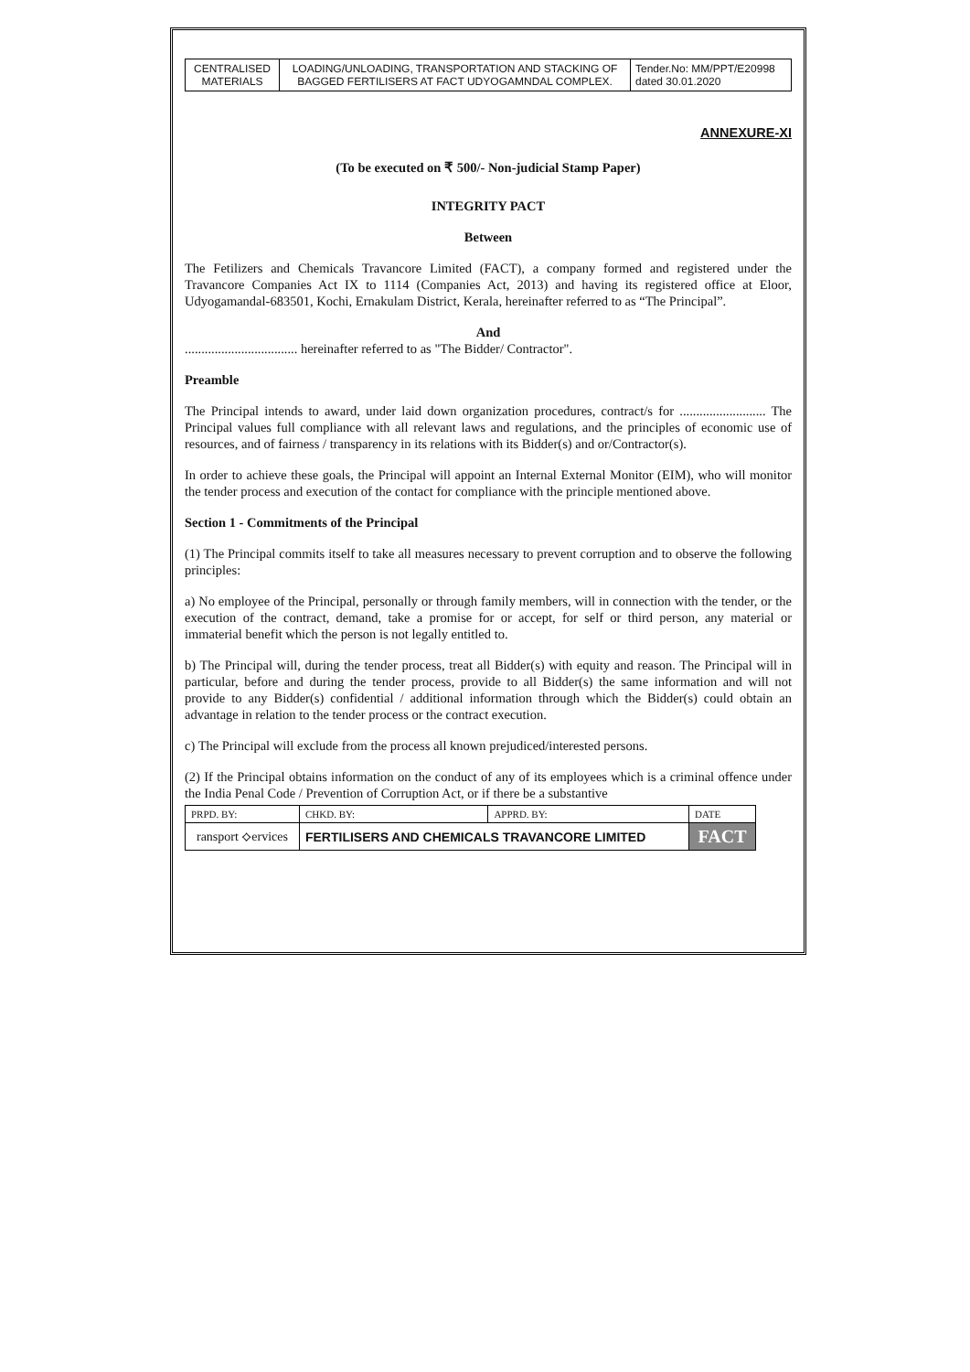| CENTRALISED MATERIALS | LOADING/UNLOADING, TRANSPORTATION AND STACKING OF BAGGED FERTILISERS AT FACT UDYOGAMNDAL COMPLEX. | Tender.No: MM/PPT/E20998 dated 30.01.2020 |
ANNEXURE-XI
(To be executed on ₹ 500/- Non-judicial Stamp Paper)
INTEGRITY PACT
Between
The Fetilizers and Chemicals Travancore Limited (FACT), a company formed and registered under the Travancore Companies Act IX to 1114 (Companies Act, 2013) and having its registered office at Eloor, Udyogamandal-683501, Kochi, Ernakulam District, Kerala, hereinafter referred to as “The Principal”.
And
.................................. hereinafter referred to as "The Bidder/ Contractor".
Preamble
The Principal intends to award, under laid down organization procedures, contract/s for .......................... The Principal values full compliance with all relevant laws and regulations, and the principles of economic use of resources, and of fairness / transparency in its relations with its Bidder(s) and or/Contractor(s).
In order to achieve these goals, the Principal will appoint an Internal External Monitor (EIM), who will monitor the tender process and execution of the contact for compliance with the principle mentioned above.
Section 1 - Commitments of the Principal
(1) The Principal commits itself to take all measures necessary to prevent corruption and to observe the following principles:
a) No employee of the Principal, personally or through family members, will in connection with the tender, or the execution of the contract, demand, take a promise for or accept, for self or third person, any material or immaterial benefit which the person is not legally entitled to.
b) The Principal will, during the tender process, treat all Bidder(s) with equity and reason. The Principal will in particular, before and during the tender process, provide to all Bidder(s) the same information and will not provide to any Bidder(s) confidential / additional information through which the Bidder(s) could obtain an advantage in relation to the tender process or the contract execution.
c) The Principal will exclude from the process all known prejudiced/interested persons.
(2) If the Principal obtains information on the conduct of any of its employees which is a criminal offence under the India Penal Code / Prevention of Corruption Act, or if there be a substantive
| PRPD. BY: | CHKD. BY: | APPRD. BY: | DATE |
| ransport ⟡ervices | FERTILISERS AND CHEMICALS TRAVANCORE LIMITED | | FACT |